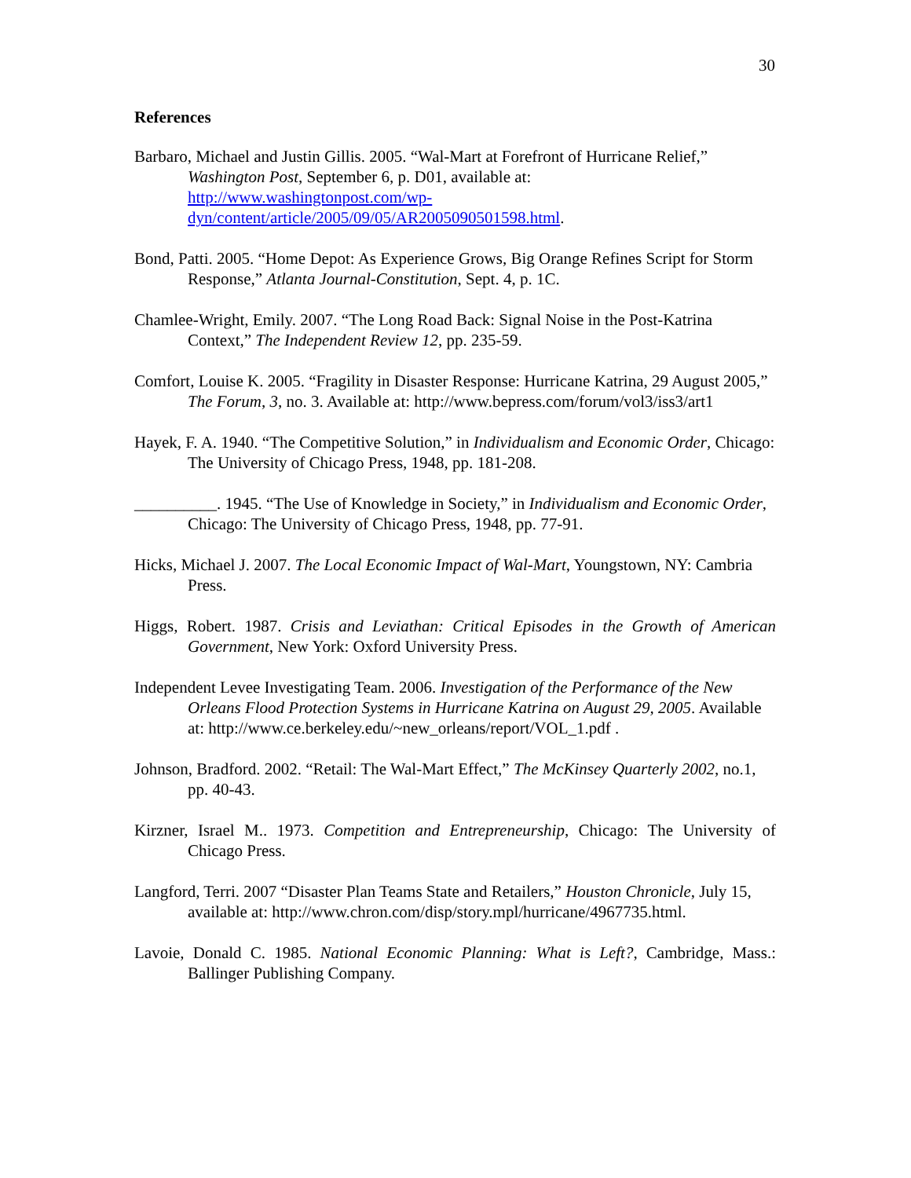30
References
Barbaro, Michael and Justin Gillis. 2005. “Wal-Mart at Forefront of Hurricane Relief,” Washington Post, September 6, p. D01, available at: http://www.washingtonpost.com/wp-
dyn/content/article/2005/09/05/AR2005090501598.html.
Bond, Patti. 2005. “Home Depot: As Experience Grows, Big Orange Refines Script for Storm Response,” Atlanta Journal-Constitution, Sept. 4, p. 1C.
Chamlee-Wright, Emily. 2007. “The Long Road Back: Signal Noise in the Post-Katrina Context,” The Independent Review 12, pp. 235-59.
Comfort, Louise K. 2005. “Fragility in Disaster Response: Hurricane Katrina, 29 August 2005,” The Forum, 3, no. 3. Available at: http://www.bepress.com/forum/vol3/iss3/art1
Hayek, F. A. 1940. “The Competitive Solution,” in Individualism and Economic Order, Chicago: The University of Chicago Press, 1948, pp. 181-208.
__________. 1945. “The Use of Knowledge in Society,” in Individualism and Economic Order, Chicago: The University of Chicago Press, 1948, pp. 77-91.
Hicks, Michael J. 2007. The Local Economic Impact of Wal-Mart, Youngstown, NY: Cambria Press.
Higgs, Robert. 1987. Crisis and Leviathan: Critical Episodes in the Growth of American Government, New York: Oxford University Press.
Independent Levee Investigating Team. 2006. Investigation of the Performance of the New Orleans Flood Protection Systems in Hurricane Katrina on August 29, 2005. Available at: http://www.ce.berkeley.edu/~new_orleans/report/VOL_1.pdf .
Johnson, Bradford. 2002. “Retail: The Wal-Mart Effect,” The McKinsey Quarterly 2002, no.1, pp. 40-43.
Kirzner, Israel M.. 1973. Competition and Entrepreneurship, Chicago: The University of Chicago Press.
Langford, Terri. 2007 “Disaster Plan Teams State and Retailers,” Houston Chronicle, July 15, available at: http://www.chron.com/disp/story.mpl/hurricane/4967735.html.
Lavoie, Donald C. 1985. National Economic Planning: What is Left?, Cambridge, Mass.: Ballinger Publishing Company.